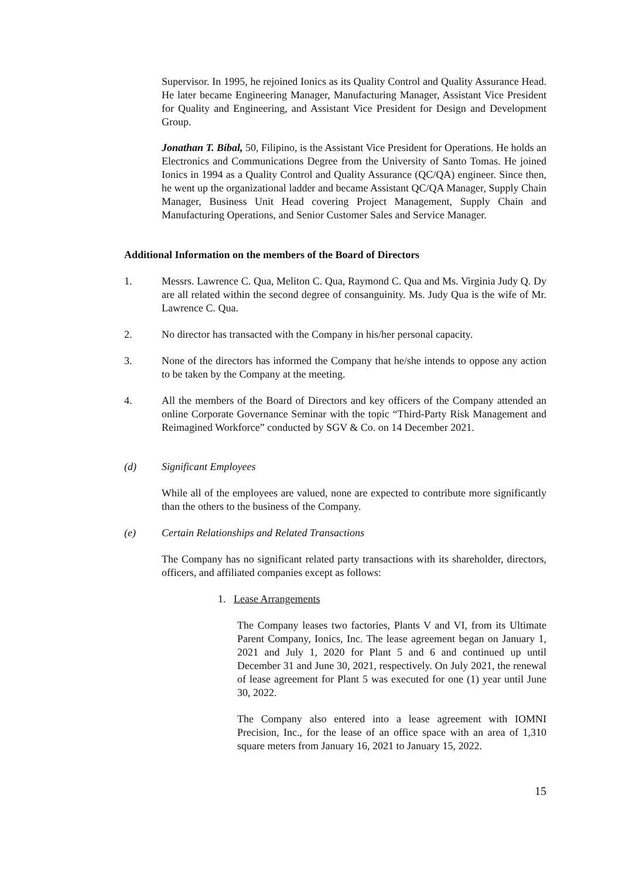Supervisor. In 1995, he rejoined Ionics as its Quality Control and Quality Assurance Head. He later became Engineering Manager, Manufacturing Manager, Assistant Vice President for Quality and Engineering, and Assistant Vice President for Design and Development Group.
Jonathan T. Bibal, 50, Filipino, is the Assistant Vice President for Operations. He holds an Electronics and Communications Degree from the University of Santo Tomas. He joined Ionics in 1994 as a Quality Control and Quality Assurance (QC/QA) engineer. Since then, he went up the organizational ladder and became Assistant QC/QA Manager, Supply Chain Manager, Business Unit Head covering Project Management, Supply Chain and Manufacturing Operations, and Senior Customer Sales and Service Manager.
Additional Information on the members of the Board of Directors
1. Messrs. Lawrence C. Qua, Meliton C. Qua, Raymond C. Qua and Ms. Virginia Judy Q. Dy are all related within the second degree of consanguinity. Ms. Judy Qua is the wife of Mr. Lawrence C. Qua.
2. No director has transacted with the Company in his/her personal capacity.
3. None of the directors has informed the Company that he/she intends to oppose any action to be taken by the Company at the meeting.
4. All the members of the Board of Directors and key officers of the Company attended an online Corporate Governance Seminar with the topic “Third-Party Risk Management and Reimagined Workforce” conducted by SGV & Co. on 14 December 2021.
(d) Significant Employees
While all of the employees are valued, none are expected to contribute more significantly than the others to the business of the Company.
(e) Certain Relationships and Related Transactions
The Company has no significant related party transactions with its shareholder, directors, officers, and affiliated companies except as follows:
1. Lease Arrangements
The Company leases two factories, Plants V and VI, from its Ultimate Parent Company, Ionics, Inc. The lease agreement began on January 1, 2021 and July 1, 2020 for Plant 5 and 6 and continued up until December 31 and June 30, 2021, respectively. On July 2021, the renewal of lease agreement for Plant 5 was executed for one (1) year until June 30, 2022.
The Company also entered into a lease agreement with IOMNI Precision, Inc., for the lease of an office space with an area of 1,310 square meters from January 16, 2021 to January 15, 2022.
15